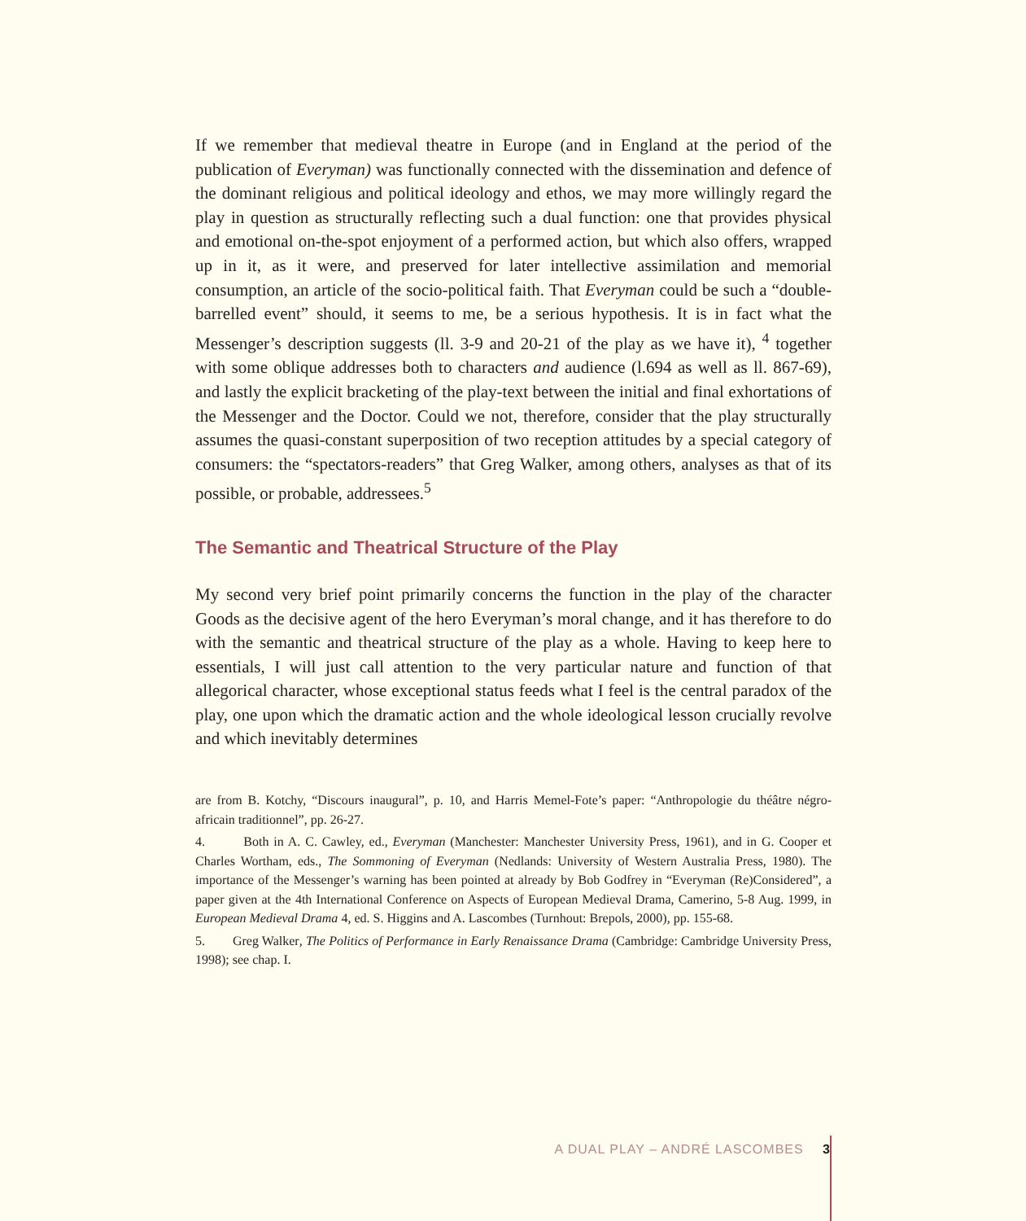If we remember that medieval theatre in Europe (and in England at the period of the publication of Everyman) was functionally connected with the dissemination and defence of the dominant religious and political ideology and ethos, we may more willingly regard the play in question as structurally reflecting such a dual function: one that provides physical and emotional on-the-spot enjoyment of a performed action, but which also offers, wrapped up in it, as it were, and preserved for later intellective assimilation and memorial consumption, an article of the socio-political faith. That Everyman could be such a “double-barrelled event” should, it seems to me, be a serious hypothesis. It is in fact what the Messenger’s description suggests (ll. 3-9 and 20-21 of the play as we have it), <sup>4</sup> together with some oblique addresses both to characters and audience (l.694 as well as ll. 867-69), and lastly the explicit bracketing of the play-text between the initial and final exhortations of the Messenger and the Doctor. Could we not, therefore, consider that the play structurally assumes the quasi-constant superposition of two reception attitudes by a special category of consumers: the “spectators-readers” that Greg Walker, among others, analyses as that of its possible, or probable, addressees.<sup>5</sup>
The Semantic and Theatrical Structure of the Play
My second very brief point primarily concerns the function in the play of the character Goods as the decisive agent of the hero Everyman’s moral change, and it has therefore to do with the semantic and theatrical structure of the play as a whole. Having to keep here to essentials, I will just call attention to the very particular nature and function of that allegorical character, whose exceptional status feeds what I feel is the central paradox of the play, one upon which the dramatic action and the whole ideological lesson crucially revolve and which inevitably determines
are from B. Kotchy, “Discours inaugural”, p. 10, and Harris Memel-Fote’s paper: “Anthropologie du théâtre négro-africain traditionnel”, pp. 26-27.
4. Both in A. C. Cawley, ed., Everyman (Manchester: Manchester University Press, 1961), and in G. Cooper et Charles Wortham, eds., The Sommoning of Everyman (Nedlands: University of Western Australia Press, 1980). The importance of the Messenger’s warning has been pointed at already by Bob Godfrey in “Everyman (Re)Considered”, a paper given at the 4th International Conference on Aspects of European Medieval Drama, Camerino, 5-8 Aug. 1999, in European Medieval Drama 4, ed. S. Higgins and A. Lascombes (Turnhout: Brepols, 2000), pp. 155-68.
5. Greg Walker, The Politics of Performance in Early Renaissance Drama (Cambridge: Cambridge University Press, 1998); see chap. I.
A DUAL PLAY – ANDRÉ LASCOMBES 3